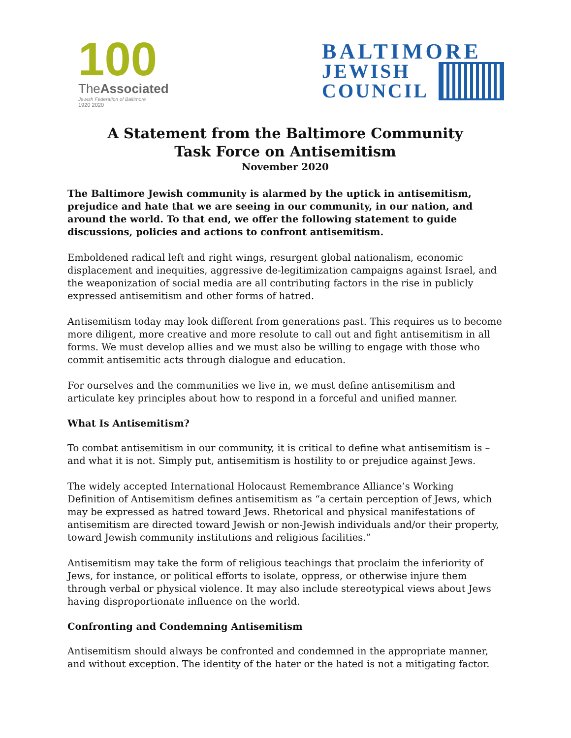100
TheAssociated
Jewish Federation of Baltimore
1920 2020
BALTIMORE
JEWISH
COUNCIL
A Statement from the Baltimore Community
Task Force on Antisemitism
November 2020
The Baltimore Jewish community is alarmed by the uptick in antisemitism, prejudice and hate that we are seeing in our community, in our nation, and around the world. To that end, we offer the following statement to guide discussions, policies and actions to confront antisemitism.
Emboldened radical left and right wings, resurgent global nationalism, economic displacement and inequities, aggressive de-legitimization campaigns against Israel, and the weaponization of social media are all contributing factors in the rise in publicly expressed antisemitism and other forms of hatred.
Antisemitism today may look different from generations past. This requires us to become more diligent, more creative and more resolute to call out and fight antisemitism in all forms. We must develop allies and we must also be willing to engage with those who commit antisemitic acts through dialogue and education.
For ourselves and the communities we live in, we must define antisemitism and articulate key principles about how to respond in a forceful and unified manner.
What Is Antisemitism?
To combat antisemitism in our community, it is critical to define what antisemitism is – and what it is not. Simply put, antisemitism is hostility to or prejudice against Jews.
The widely accepted International Holocaust Remembrance Alliance’s Working Definition of Antisemitism defines antisemitism as “a certain perception of Jews, which may be expressed as hatred toward Jews. Rhetorical and physical manifestations of antisemitism are directed toward Jewish or non-Jewish individuals and/or their property, toward Jewish community institutions and religious facilities.”
Antisemitism may take the form of religious teachings that proclaim the inferiority of Jews, for instance, or political efforts to isolate, oppress, or otherwise injure them through verbal or physical violence. It may also include stereotypical views about Jews having disproportionate influence on the world.
Confronting and Condemning Antisemitism
Antisemitism should always be confronted and condemned in the appropriate manner, and without exception. The identity of the hater or the hated is not a mitigating factor.